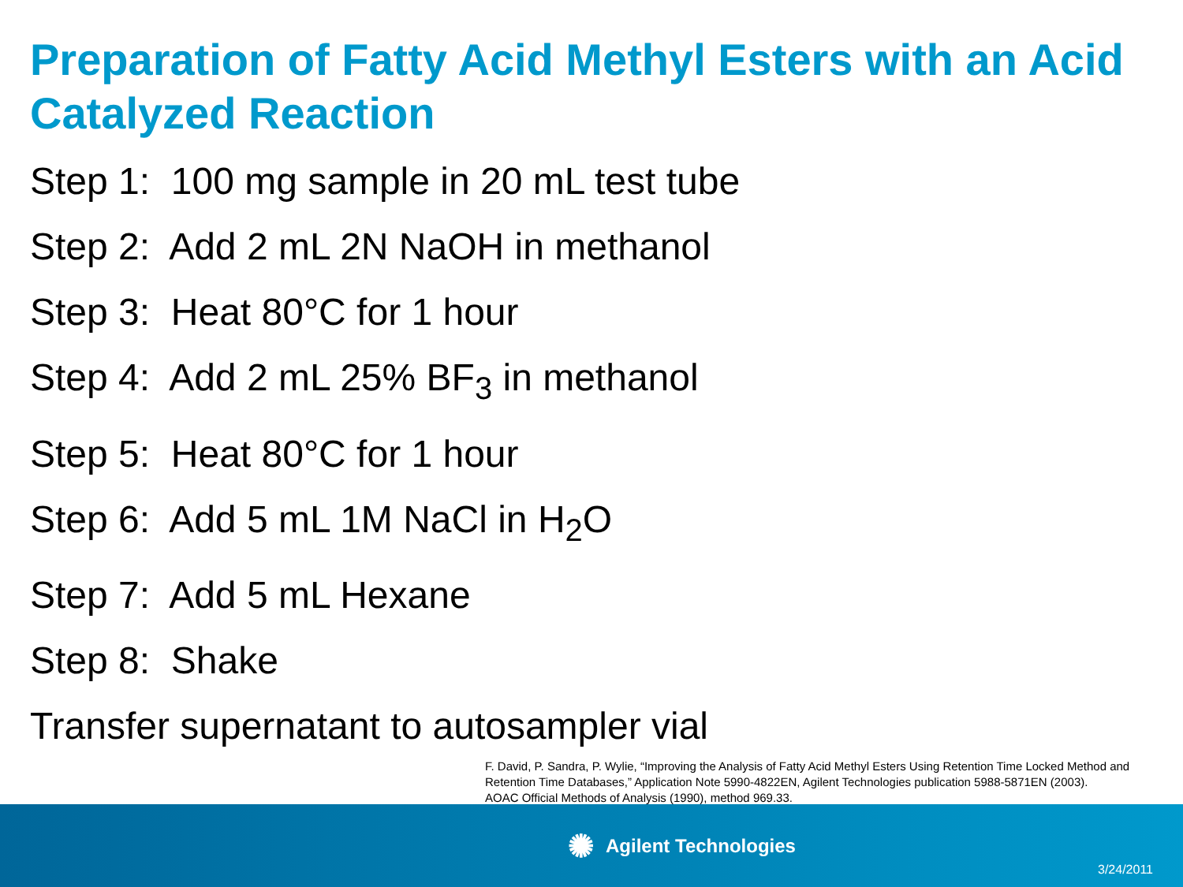Preparation of Fatty Acid Methyl Esters with an Acid Catalyzed Reaction
Step 1: 100 mg sample in 20 mL test tube
Step 2: Add 2 mL 2N NaOH in methanol
Step 3: Heat 80°C for 1 hour
Step 4: Add 2 mL 25% BF<sub>3</sub> in methanol
Step 5: Heat 80°C for 1 hour
Step 6: Add 5 mL 1M NaCl in H<sub>2</sub>O
Step 7: Add 5 mL Hexane
Step 8: Shake
Transfer supernatant to autosampler vial
F. David, P. Sandra, P. Wylie, “Improving the Analysis of Fatty Acid Methyl Esters Using Retention Time Locked Method and Retention Time Databases,” Application Note 5990-4822EN, Agilent Technologies publication 5988-5871EN (2003).
AOAC Official Methods of Analysis (1990), method 969.33.
✺ Agilent Technologies
3/24/2011